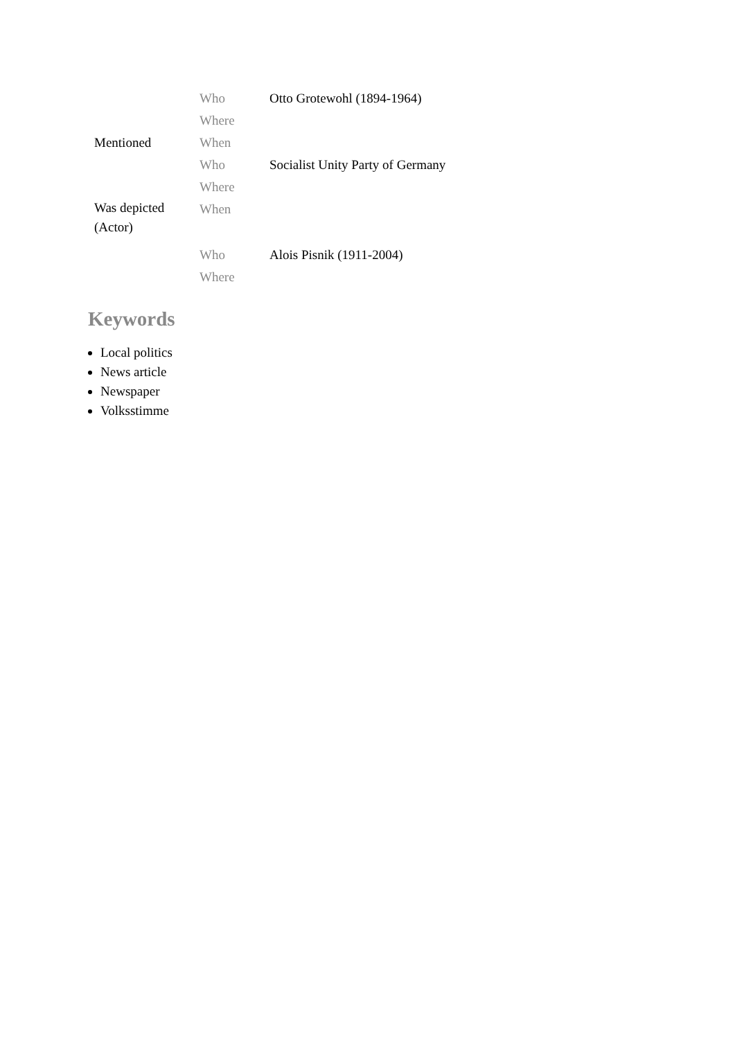| | Who | Otto Grotewohl (1894-1964) |
| | Where | |
| Mentioned | When | |
| | Who | Socialist Unity Party of Germany |
| | Where | |
| Was depicted (Actor) | When | |
| | Who | Alois Pisnik (1911-2004) |
| | Where | |
Keywords
Local politics
News article
Newspaper
Volksstimme